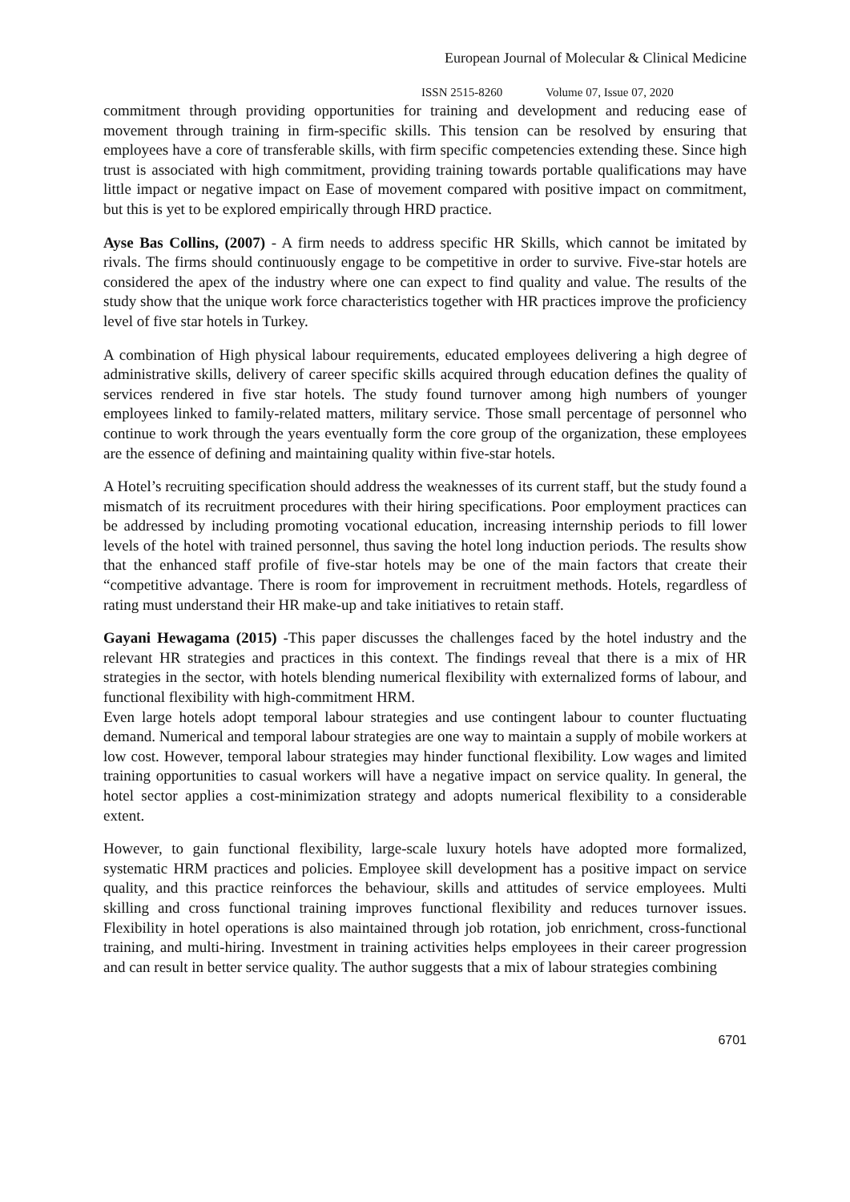European Journal of Molecular & Clinical Medicine
ISSN 2515-8260 Volume 07, Issue 07, 2020
commitment through providing opportunities for training and development and reducing ease of movement through training in firm-specific skills. This tension can be resolved by ensuring that employees have a core of transferable skills, with firm specific competencies extending these. Since high trust is associated with high commitment, providing training towards portable qualifications may have little impact or negative impact on Ease of movement compared with positive impact on commitment, but this is yet to be explored empirically through HRD practice.
Ayse Bas Collins, (2007) - A firm needs to address specific HR Skills, which cannot be imitated by rivals. The firms should continuously engage to be competitive in order to survive. Five-star hotels are considered the apex of the industry where one can expect to find quality and value. The results of the study show that the unique work force characteristics together with HR practices improve the proficiency level of five star hotels in Turkey.
A combination of High physical labour requirements, educated employees delivering a high degree of administrative skills, delivery of career specific skills acquired through education defines the quality of services rendered in five star hotels. The study found turnover among high numbers of younger employees linked to family-related matters, military service. Those small percentage of personnel who continue to work through the years eventually form the core group of the organization, these employees are the essence of defining and maintaining quality within five-star hotels.
A Hotel’s recruiting specification should address the weaknesses of its current staff, but the study found a mismatch of its recruitment procedures with their hiring specifications. Poor employment practices can be addressed by including promoting vocational education, increasing internship periods to fill lower levels of the hotel with trained personnel, thus saving the hotel long induction periods. The results show that the enhanced staff profile of five-star hotels may be one of the main factors that create their “competitive advantage. There is room for improvement in recruitment methods. Hotels, regardless of rating must understand their HR make-up and take initiatives to retain staff.
Gayani Hewagama (2015) -This paper discusses the challenges faced by the hotel industry and the relevant HR strategies and practices in this context. The findings reveal that there is a mix of HR strategies in the sector, with hotels blending numerical flexibility with externalized forms of labour, and functional flexibility with high-commitment HRM.
Even large hotels adopt temporal labour strategies and use contingent labour to counter fluctuating demand. Numerical and temporal labour strategies are one way to maintain a supply of mobile workers at low cost. However, temporal labour strategies may hinder functional flexibility. Low wages and limited training opportunities to casual workers will have a negative impact on service quality. In general, the hotel sector applies a cost-minimization strategy and adopts numerical flexibility to a considerable extent.
However, to gain functional flexibility, large-scale luxury hotels have adopted more formalized, systematic HRM practices and policies. Employee skill development has a positive impact on service quality, and this practice reinforces the behaviour, skills and attitudes of service employees. Multi skilling and cross functional training improves functional flexibility and reduces turnover issues. Flexibility in hotel operations is also maintained through job rotation, job enrichment, cross-functional training, and multi-hiring. Investment in training activities helps employees in their career progression and can result in better service quality. The author suggests that a mix of labour strategies combining
6701